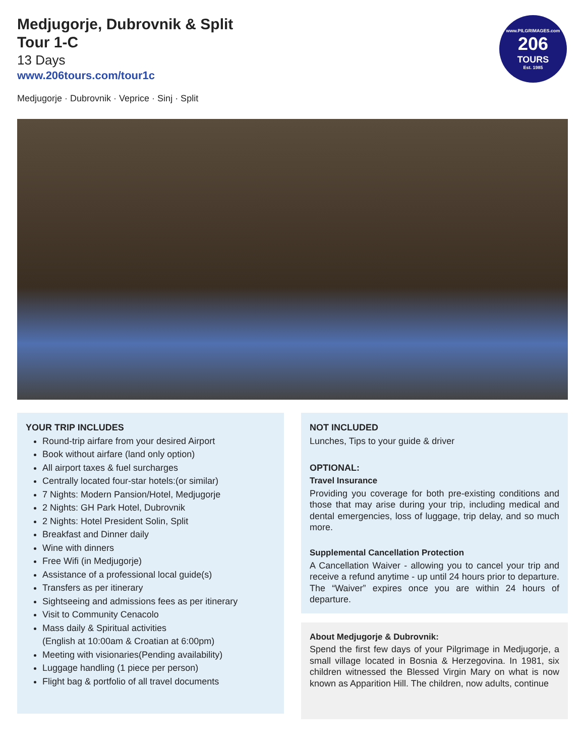Medjugorje, Dubrovnik & Split
Tour 1-C
13 Days
www.206tours.com/tour1c
Medjugorje · Dubrovnik · Veprice · Sinj · Split
www.PILGRIMAGES.com
206
TOURS
Est. 1985
YOUR TRIP INCLUDES
Round-trip airfare from your desired Airport
Book without airfare (land only option)
All airport taxes & fuel surcharges
Centrally located four-star hotels:(or similar)
7 Nights: Modern Pansion/Hotel, Medjugorje
2 Nights: GH Park Hotel, Dubrovnik
2 Nights: Hotel President Solin, Split
Breakfast and Dinner daily
Wine with dinners
Free Wifi (in Medjugorje)
Assistance of a professional local guide(s)
Transfers as per itinerary
Sightseeing and admissions fees as per itinerary
Visit to Community Cenacolo
Mass daily & Spiritual activities
(English at 10:00am & Croatian at 6:00pm)
Meeting with visionaries(Pending availability)
Luggage handling (1 piece per person)
Flight bag & portfolio of all travel documents
NOT INCLUDED
Lunches, Tips to your guide & driver
OPTIONAL:
Travel Insurance
Providing you coverage for both pre-existing conditions and those that may arise during your trip, including medical and dental emergencies, loss of luggage, trip delay, and so much more.
Supplemental Cancellation Protection
A Cancellation Waiver - allowing you to cancel your trip and receive a refund anytime - up until 24 hours prior to departure. The “Waiver” expires once you are within 24 hours of departure.
About Medjugorje & Dubrovnik:
Spend the first few days of your Pilgrimage in Medjugorje, a small village located in Bosnia & Herzegovina. In 1981, six children witnessed the Blessed Virgin Mary on what is now known as Apparition Hill. The children, now adults, continue